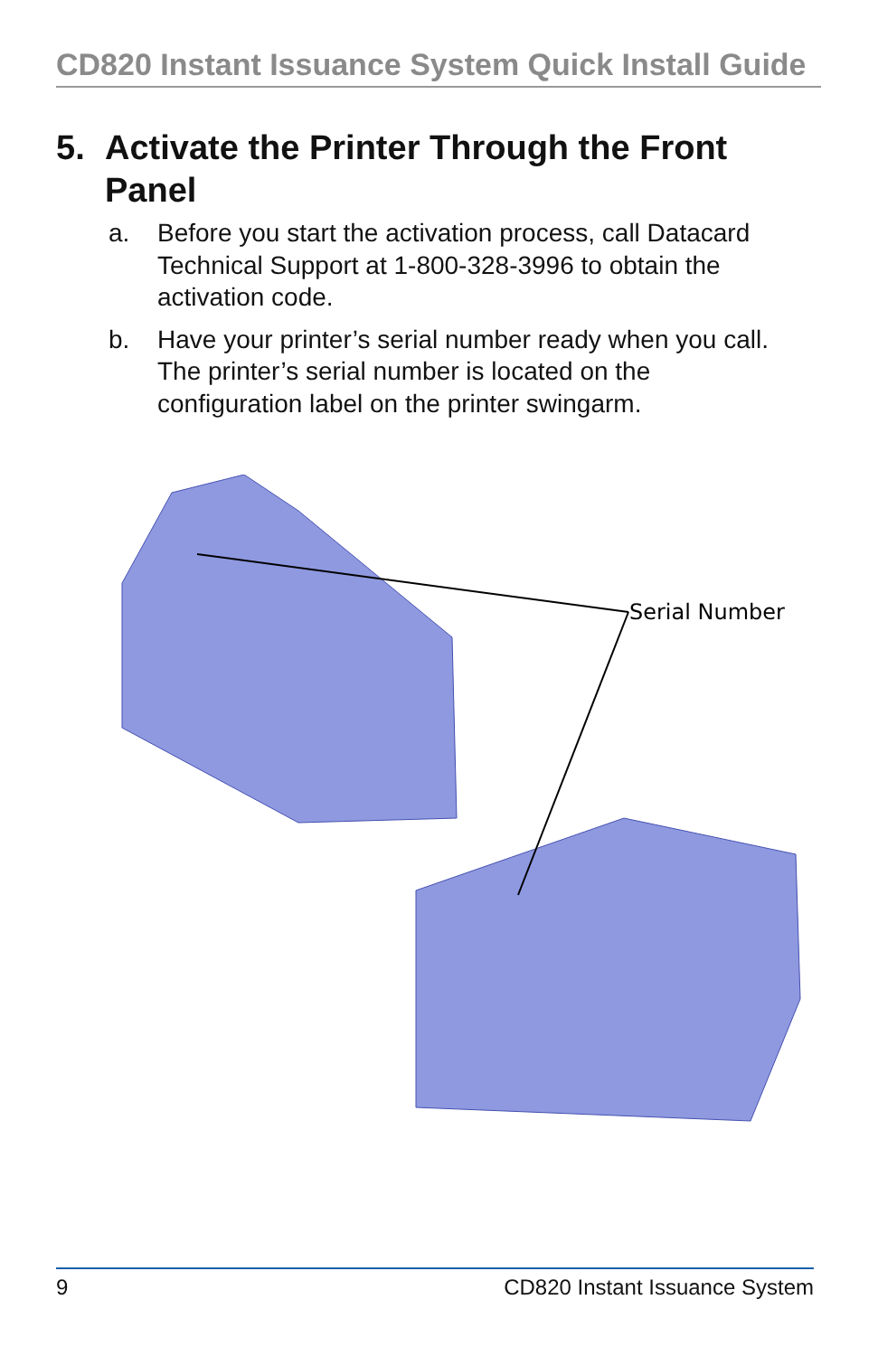CD820 Instant Issuance System Quick Install Guide
5. Activate the Printer Through the Front Panel
a. Before you start the activation process, call Datacard Technical Support at 1-800-328-3996 to obtain the activation code.
b. Have your printer’s serial number ready when you call. The printer’s serial number is located on the configuration label on the printer swingarm.
Serial Number
9 CD820 Instant Issuance System